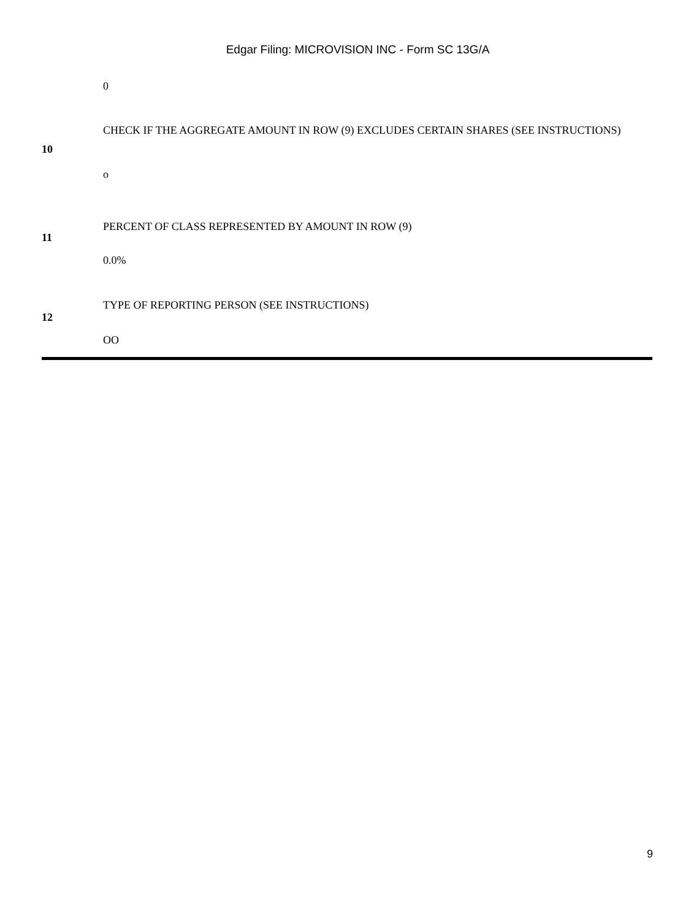Edgar Filing: MICROVISION INC - Form SC 13G/A
| | 0 |
| 10 | CHECK IF THE AGGREGATE AMOUNT IN ROW (9) EXCLUDES CERTAIN SHARES (SEE INSTRUCTIONS) |
| | o |
| 11 | PERCENT OF CLASS REPRESENTED BY AMOUNT IN ROW (9) |
| | 0.0% |
| 12 | TYPE OF REPORTING PERSON (SEE INSTRUCTIONS) |
| | OO |
9